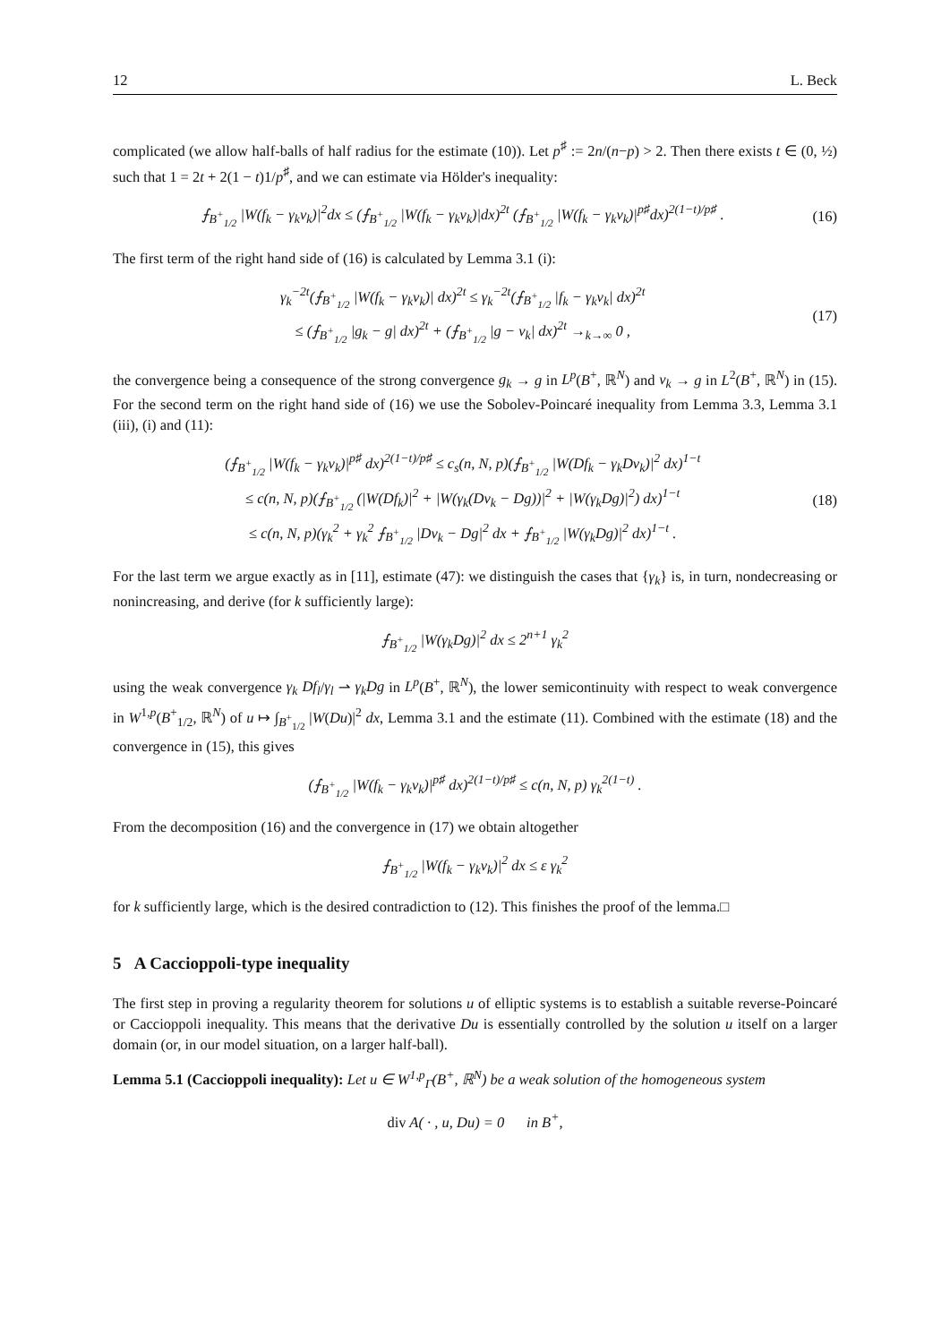12 L. Beck
complicated (we allow half-balls of half radius for the estimate (10)). Let p<sup>♯</sup> := 2n/(n−p) > 2. Then there exists t ∈ (0, ½) such that 1 = 2t + 2(1 − t)1/p<sup>♯</sup>, and we can estimate via Hölder's inequality:
⨍<sub>B<sup>+</sup><sub>1/2</sub></sub> |W(f<sub>k</sub> − γ<sub>k</sub>v<sub>k</sub>)|<sup>2</sup>dx ≤ (⨍<sub>B<sup>+</sup><sub>1/2</sub></sub> |W(f<sub>k</sub> − γ<sub>k</sub>v<sub>k</sub>)|dx)<sup>2t</sup> (⨍<sub>B<sup>+</sup><sub>1/2</sub></sub> |W(f<sub>k</sub> − γ<sub>k</sub>v<sub>k</sub>)|<sup>p♯</sup>dx)<sup>2(1−t)/p♯</sup> . (16)
The first term of the right hand side of (16) is calculated by Lemma 3.1 (i):
γ<sub>k</sub><sup>−2t</sup>(⨍<sub>B<sup>+</sup><sub>1/2</sub></sub> |W(f<sub>k</sub> − γ<sub>k</sub>v<sub>k</sub>)| dx)<sup>2t</sup> ≤ γ<sub>k</sub><sup>−2t</sup>(⨍<sub>B<sup>+</sup><sub>1/2</sub></sub> |f<sub>k</sub> − γ<sub>k</sub>v<sub>k</sub>| dx)<sup>2t</sup>
≤ (⨍<sub>B<sup>+</sup><sub>1/2</sub></sub> |g<sub>k</sub> − g| dx)<sup>2t</sup> + (⨍<sub>B<sup>+</sup><sub>1/2</sub></sub> |g − v<sub>k</sub>| dx)<sup>2t</sup> →<sub>k→∞</sub> 0 , (17)
the convergence being a consequence of the strong convergence g<sub>k</sub> → g in L<sup>p</sup>(B<sup>+</sup>, ℝ<sup>N</sup>) and v<sub>k</sub> → g in L<sup>2</sup>(B<sup>+</sup>, ℝ<sup>N</sup>) in (15). For the second term on the right hand side of (16) we use the Sobolev-Poincaré inequality from Lemma 3.3, Lemma 3.1 (iii), (i) and (11):
(⨍<sub>B<sup>+</sup><sub>1/2</sub></sub> |W(f<sub>k</sub> − γ<sub>k</sub>v<sub>k</sub>)|<sup>p♯</sup> dx)<sup>2(1−t)/p♯</sup> ≤ c<sub>s</sub>(n, N, p)(⨍<sub>B<sup>+</sup><sub>1/2</sub></sub> |W(Df<sub>k</sub> − γ<sub>k</sub>Dv<sub>k</sub>)|<sup>2</sup> dx)<sup>1−t</sup>
≤ c(n, N, p)(⨍<sub>B<sup>+</sup><sub>1/2</sub></sub> (|W(Df<sub>k</sub>)|<sup>2</sup> + |W(γ<sub>k</sub>(Dv<sub>k</sub> − Dg))|<sup>2</sup> + |W(γ<sub>k</sub>Dg)|<sup>2</sup>) dx)<sup>1−t</sup>
≤ c(n, N, p)(γ<sub>k</sub><sup>2</sup> + γ<sub>k</sub><sup>2</sup> ⨍<sub>B<sup>+</sup><sub>1/2</sub></sub> |Dv<sub>k</sub> − Dg|<sup>2</sup> dx + ⨍<sub>B<sup>+</sup><sub>1/2</sub></sub> |W(γ<sub>k</sub>Dg)|<sup>2</sup> dx)<sup>1−t</sup> . (18)
For the last term we argue exactly as in [11], estimate (47): we distinguish the cases that {γ<sub>k</sub>} is, in turn, nondecreasing or nonincreasing, and derive (for k sufficiently large):
⨍<sub>B<sup>+</sup><sub>1/2</sub></sub> |W(γ<sub>k</sub>Dg)|<sup>2</sup> dx ≤ 2<sup>n+1</sup> γ<sub>k</sub><sup>2</sup>
using the weak convergence γ<sub>k</sub> Df<sub>l</sub>/γ<sub>l</sub> ⇀ γ<sub>k</sub>Dg in L<sup>p</sup>(B<sup>+</sup>, ℝ<sup>N</sup>), the lower semicontinuity with respect to weak convergence in W<sup>1,p</sup>(B<sup>+</sup><sub>1/2</sub>, ℝ<sup>N</sup>) of u ↦ ∫<sub>B<sup>+</sup><sub>1/2</sub></sub> |W(Du)|<sup>2</sup> dx, Lemma 3.1 and the estimate (11). Combined with the estimate (18) and the convergence in (15), this gives
(⨍<sub>B<sup>+</sup><sub>1/2</sub></sub> |W(f<sub>k</sub> − γ<sub>k</sub>v<sub>k</sub>)|<sup>p♯</sup> dx)<sup>2(1−t)/p♯</sup> ≤ c(n, N, p) γ<sub>k</sub><sup>2(1−t)</sup> .
From the decomposition (16) and the convergence in (17) we obtain altogether
⨍<sub>B<sup>+</sup><sub>1/2</sub></sub> |W(f<sub>k</sub> − γ<sub>k</sub>v<sub>k</sub>)|<sup>2</sup> dx ≤ ε γ<sub>k</sub><sup>2</sup>
for k sufficiently large, which is the desired contradiction to (12). This finishes the proof of the lemma.□
5 A Caccioppoli-type inequality
The first step in proving a regularity theorem for solutions u of elliptic systems is to establish a suitable reverse-Poincaré or Caccioppoli inequality. This means that the derivative Du is essentially controlled by the solution u itself on a larger domain (or, in our model situation, on a larger half-ball).
Lemma 5.1 (Caccioppoli inequality): Let u ∈ W<sup>1,p</sup><sub>Γ</sub>(B<sup>+</sup>, ℝ<sup>N</sup>) be a weak solution of the homogeneous system
div A( · , u, Du) = 0 in B<sup>+</sup>,